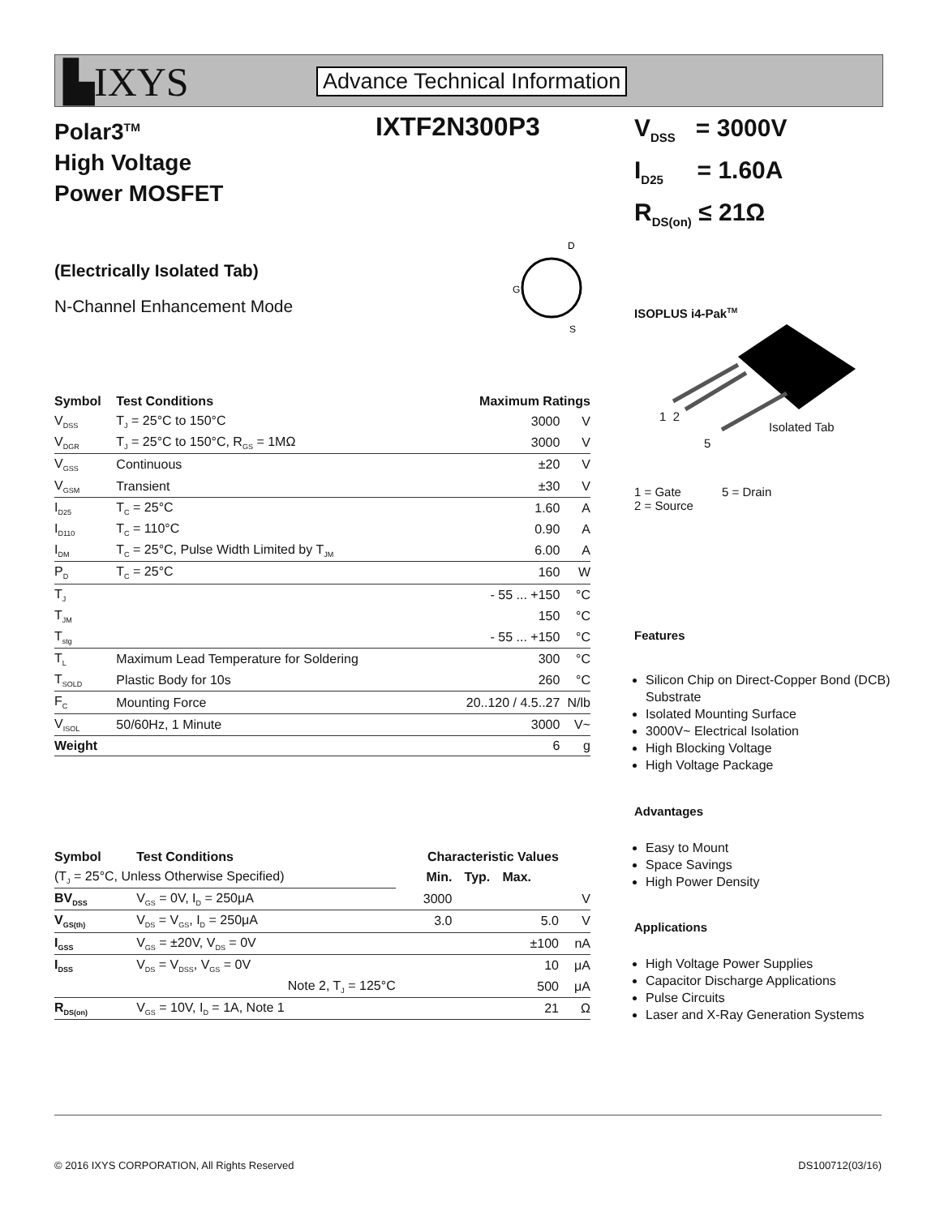▙IXYS Advance Technical Information
Polar3<sup>TM</sup>
High Voltage
Power MOSFET
IXTF2N300P3
V<sub>DSS</sub> = 3000V
I<sub>D25</sub> = 1.60A
R<sub>DS(on)</sub> ≤ 21Ω
(Electrically Isolated Tab)
N-Channel Enhancement Mode
D
S
G
ISOPLUS i4-Pak<sup>TM</sup>
1 2
Isolated Tab
5
1 = Gate 5 = Drain
2 = Source
Features
Silicon Chip on Direct-Copper Bond (DCB) Substrate
Isolated Mounting Surface
3000V~ Electrical Isolation
High Blocking Voltage
High Voltage Package
Advantages
Easy to Mount
Space Savings
High Power Density
Applications
High Voltage Power Supplies
Capacitor Discharge Applications
Pulse Circuits
Laser and X-Ray Generation Systems
| Symbol | Test Conditions | Maximum Ratings | |
| --- | --- | --- | --- |
| V<sub>DSS</sub> | T<sub>J</sub> = 25°C to 150°C | 3000 | V |
| V<sub>DGR</sub> | T<sub>J</sub> = 25°C to 150°C, R<sub>GS</sub> = 1MΩ | 3000 | V |
| V<sub>GSS</sub> | Continuous | ±20 | V |
| V<sub>GSM</sub> | Transient | ±30 | V |
| I<sub>D25</sub> | T<sub>C</sub> = 25°C | 1.60 | A |
| I<sub>D110</sub> | T<sub>C</sub> = 110°C | 0.90 | A |
| I<sub>DM</sub> | T<sub>C</sub> = 25°C, Pulse Width Limited by T<sub>JM</sub> | 6.00 | A |
| P<sub>D</sub> | T<sub>C</sub> = 25°C | 160 | W |
| T<sub>J</sub> | | - 55 ... +150 | °C |
| T<sub>JM</sub> | | 150 | °C |
| T<sub>stg</sub> | | - 55 ... +150 | °C |
| T<sub>L</sub> | Maximum Lead Temperature for Soldering | 300 | °C |
| T<sub>SOLD</sub> | Plastic Body for 10s | 260 | °C |
| F<sub>C</sub> | Mounting Force | 20..120 / 4.5..27 | N/lb |
| V<sub>ISOL</sub> | 50/60Hz, 1 Minute | 3000 | V~ |
| Weight | | 6 | g |
| Symbol | Test Conditions | Characteristic Values | | | |
| --- | --- | --- | --- | --- | --- |
| (T<sub>J</sub> = 25°C, Unless Otherwise Specified) | | Min. | Typ. | Max. | |
| BV<sub>DSS</sub> | V<sub>GS</sub> = 0V, I<sub>D</sub> = 250μA | 3000 | | | V |
| V<sub>GS(th)</sub> | V<sub>DS</sub> = V<sub>GS</sub>, I<sub>D</sub> = 250μA | 3.0 | | 5.0 | V |
| I<sub>GSS</sub> | V<sub>GS</sub> = ±20V, V<sub>DS</sub> = 0V | | | ±100 | nA |
| I<sub>DSS</sub> | V<sub>DS</sub> = V<sub>DSS</sub>, V<sub>GS</sub> = 0V | | | 10 | μA |
| | Note 2, T<sub>J</sub> = 125°C | | | 500 | μA |
| R<sub>DS(on)</sub> | V<sub>GS</sub> = 10V, I<sub>D</sub> = 1A, Note 1 | | | 21 | Ω |
© 2016 IXYS CORPORATION, All Rights Reserved DS100712(03/16)